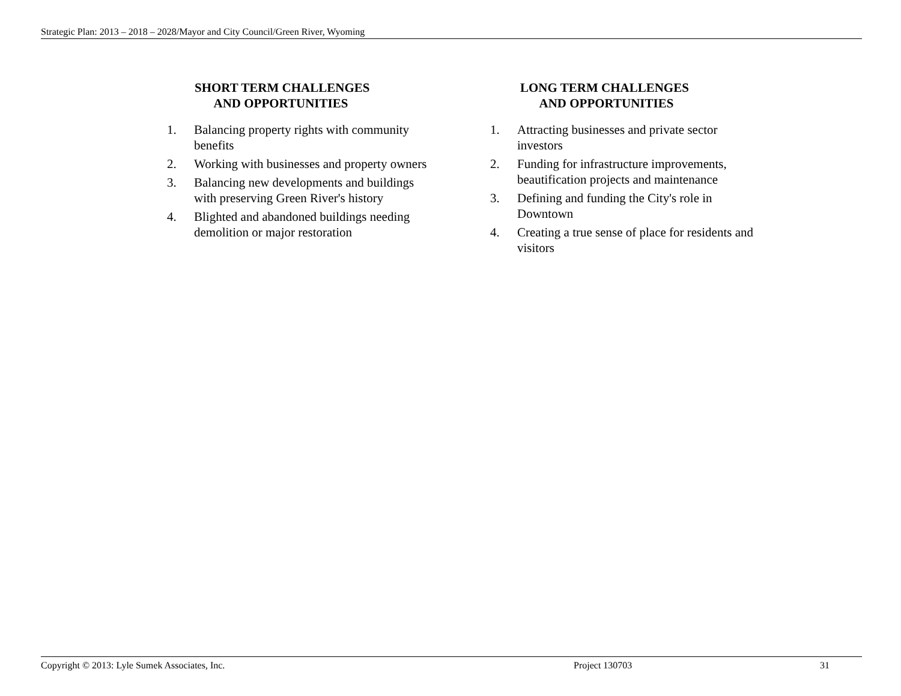Strategic Plan: 2013 – 2018 – 2028/Mayor and City Council/Green River, Wyoming
SHORT TERM CHALLENGES
AND OPPORTUNITIES
1. Balancing property rights with community benefits
2. Working with businesses and property owners
3. Balancing new developments and buildings with preserving Green River's history
4. Blighted and abandoned buildings needing demolition or major restoration
LONG TERM CHALLENGES
AND OPPORTUNITIES
1. Attracting businesses and private sector investors
2. Funding for infrastructure improvements, beautification projects and maintenance
3. Defining and funding the City's role in Downtown
4. Creating a true sense of place for residents and visitors
Copyright © 2013: Lyle Sumek Associates, Inc. Project 130703 31